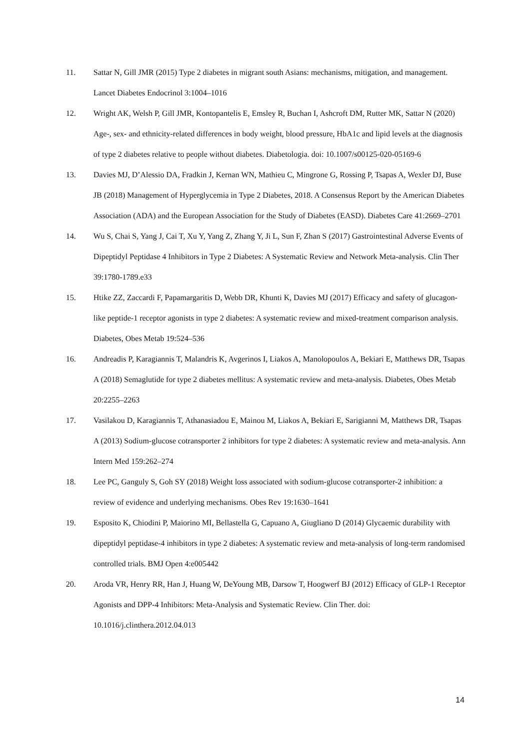11. Sattar N, Gill JMR (2015) Type 2 diabetes in migrant south Asians: mechanisms, mitigation, and management. Lancet Diabetes Endocrinol 3:1004–1016
12. Wright AK, Welsh P, Gill JMR, Kontopantelis E, Emsley R, Buchan I, Ashcroft DM, Rutter MK, Sattar N (2020) Age-, sex- and ethnicity-related differences in body weight, blood pressure, HbA1c and lipid levels at the diagnosis of type 2 diabetes relative to people without diabetes. Diabetologia. doi: 10.1007/s00125-020-05169-6
13. Davies MJ, D’Alessio DA, Fradkin J, Kernan WN, Mathieu C, Mingrone G, Rossing P, Tsapas A, Wexler DJ, Buse JB (2018) Management of Hyperglycemia in Type 2 Diabetes, 2018. A Consensus Report by the American Diabetes Association (ADA) and the European Association for the Study of Diabetes (EASD). Diabetes Care 41:2669–2701
14. Wu S, Chai S, Yang J, Cai T, Xu Y, Yang Z, Zhang Y, Ji L, Sun F, Zhan S (2017) Gastrointestinal Adverse Events of Dipeptidyl Peptidase 4 Inhibitors in Type 2 Diabetes: A Systematic Review and Network Meta-analysis. Clin Ther 39:1780-1789.e33
15. Htike ZZ, Zaccardi F, Papamargaritis D, Webb DR, Khunti K, Davies MJ (2017) Efficacy and safety of glucagon-like peptide-1 receptor agonists in type 2 diabetes: A systematic review and mixed-treatment comparison analysis. Diabetes, Obes Metab 19:524–536
16. Andreadis P, Karagiannis T, Malandris K, Avgerinos I, Liakos A, Manolopoulos A, Bekiari E, Matthews DR, Tsapas A (2018) Semaglutide for type 2 diabetes mellitus: A systematic review and meta-analysis. Diabetes, Obes Metab 20:2255–2263
17. Vasilakou D, Karagiannis T, Athanasiadou E, Mainou M, Liakos A, Bekiari E, Sarigianni M, Matthews DR, Tsapas A (2013) Sodium-glucose cotransporter 2 inhibitors for type 2 diabetes: A systematic review and meta-analysis. Ann Intern Med 159:262–274
18. Lee PC, Ganguly S, Goh SY (2018) Weight loss associated with sodium-glucose cotransporter-2 inhibition: a review of evidence and underlying mechanisms. Obes Rev 19:1630–1641
19. Esposito K, Chiodini P, Maiorino MI, Bellastella G, Capuano A, Giugliano D (2014) Glycaemic durability with dipeptidyl peptidase-4 inhibitors in type 2 diabetes: A systematic review and meta-analysis of long-term randomised controlled trials. BMJ Open 4:e005442
20. Aroda VR, Henry RR, Han J, Huang W, DeYoung MB, Darsow T, Hoogwerf BJ (2012) Efficacy of GLP-1 Receptor Agonists and DPP-4 Inhibitors: Meta-Analysis and Systematic Review. Clin Ther. doi: 10.1016/j.clinthera.2012.04.013
14